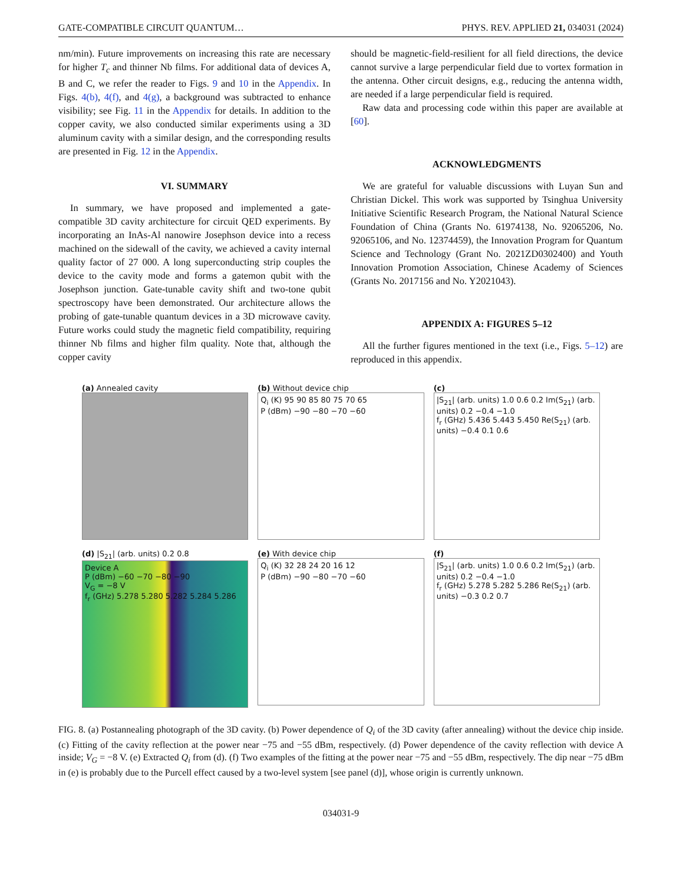GATE-COMPATIBLE CIRCUIT QUANTUM… PHYS. REV. APPLIED 21, 034031 (2024)
nm/min). Future improvements on increasing this rate are necessary for higher T<sub>c</sub> and thinner Nb films. For additional data of devices A, B and C, we refer the reader to Figs. 9 and 10 in the Appendix. In Figs. 4(b), 4(f), and 4(g), a background was subtracted to enhance visibility; see Fig. 11 in the Appendix for details. In addition to the copper cavity, we also conducted similar experiments using a 3D aluminum cavity with a similar design, and the corresponding results are presented in Fig. 12 in the Appendix.
VI. SUMMARY
In summary, we have proposed and implemented a gate-compatible 3D cavity architecture for circuit QED experiments. By incorporating an InAs-Al nanowire Josephson device into a recess machined on the sidewall of the cavity, we achieved a cavity internal quality factor of 27 000. A long superconducting strip couples the device to the cavity mode and forms a gatemon qubit with the Josephson junction. Gate-tunable cavity shift and two-tone qubit spectroscopy have been demonstrated. Our architecture allows the probing of gate-tunable quantum devices in a 3D microwave cavity. Future works could study the magnetic field compatibility, requiring thinner Nb films and higher film quality. Note that, although the copper cavity
should be magnetic-field-resilient for all field directions, the device cannot survive a large perpendicular field due to vortex formation in the antenna. Other circuit designs, e.g., reducing the antenna width, are needed if a large perpendicular field is required.
Raw data and processing code within this paper are available at [60].
ACKNOWLEDGMENTS
We are grateful for valuable discussions with Luyan Sun and Christian Dickel. This work was supported by Tsinghua University Initiative Scientific Research Program, the National Natural Science Foundation of China (Grants No. 61974138, No. 92065206, No. 92065106, and No. 12374459), the Innovation Program for Quantum Science and Technology (Grant No. 2021ZD0302400) and Youth Innovation Promotion Association, Chinese Academy of Sciences (Grants No. 2017156 and No. Y2021043).
APPENDIX A: FIGURES 5–12
All the further figures mentioned in the text (i.e., Figs. 5–12) are reproduced in this appendix.
(a) Annealed cavity
(b) Without device chip
Q<sub>i</sub> (K) 95 90 85 80 75 70 65
P (dBm) −90 −80 −70 −60
(c)
|S<sub>21</sub>| (arb. units) 1.0 0.6 0.2 Im(S<sub>21</sub>) (arb. units) 0.2 −0.4 −1.0
f<sub>r</sub> (GHz) 5.436 5.443 5.450 Re(S<sub>21</sub>) (arb. units) −0.4 0.1 0.6
(d) |S<sub>21</sub>| (arb. units) 0.2 0.8
Device A
P (dBm) −60 −70 −80 −90
V<sub>G</sub> = −8 V
f<sub>r</sub> (GHz) 5.278 5.280 5.282 5.284 5.286
(e) With device chip
Q<sub>i</sub> (K) 32 28 24 20 16 12
P (dBm) −90 −80 −70 −60
(f)
|S<sub>21</sub>| (arb. units) 1.0 0.6 0.2 Im(S<sub>21</sub>) (arb. units) 0.2 −0.4 −1.0
f<sub>r</sub> (GHz) 5.278 5.282 5.286 Re(S<sub>21</sub>) (arb. units) −0.3 0.2 0.7
FIG. 8. (a) Postannealing photograph of the 3D cavity. (b) Power dependence of Q<sub>i</sub> of the 3D cavity (after annealing) without the device chip inside. (c) Fitting of the cavity reflection at the power near −75 and −55 dBm, respectively. (d) Power dependence of the cavity reflection with device A inside; V<sub>G</sub> = −8 V. (e) Extracted Q<sub>i</sub> from (d). (f) Two examples of the fitting at the power near −75 and −55 dBm, respectively. The dip near −75 dBm in (e) is probably due to the Purcell effect caused by a two-level system [see panel (d)], whose origin is currently unknown.
034031-9